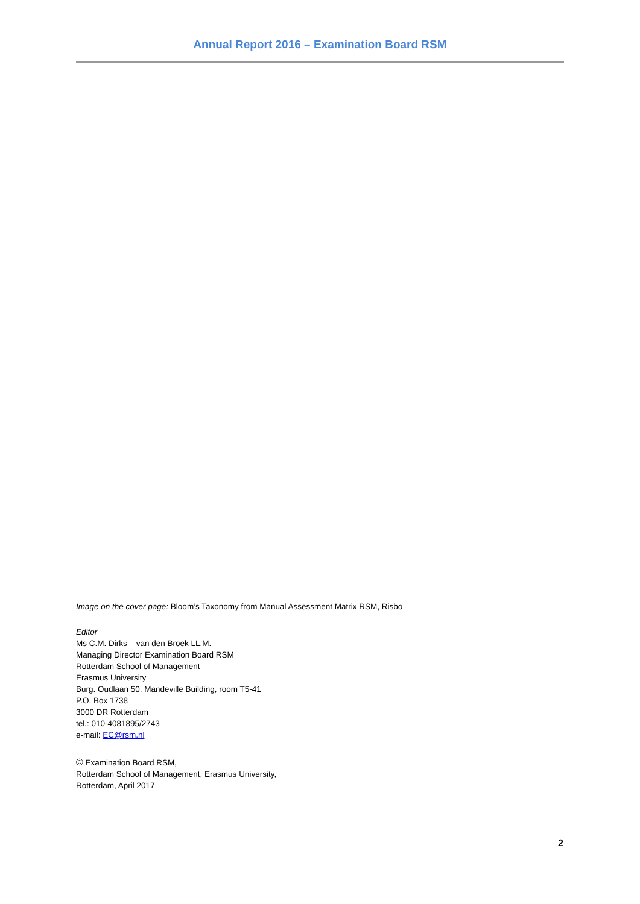Annual Report 2016 – Examination Board RSM
Image on the cover page: Bloom’s Taxonomy from Manual Assessment Matrix RSM, Risbo
Editor
Ms C.M. Dirks – van den Broek LL.M.
Managing Director Examination Board RSM
Rotterdam School of Management
Erasmus University
Burg. Oudlaan 50, Mandeville Building, room T5-41
P.O. Box 1738
3000 DR Rotterdam
tel.: 010-4081895/2743
e-mail: EC@rsm.nl
© Examination Board RSM,
Rotterdam School of Management, Erasmus University,
Rotterdam, April 2017
2